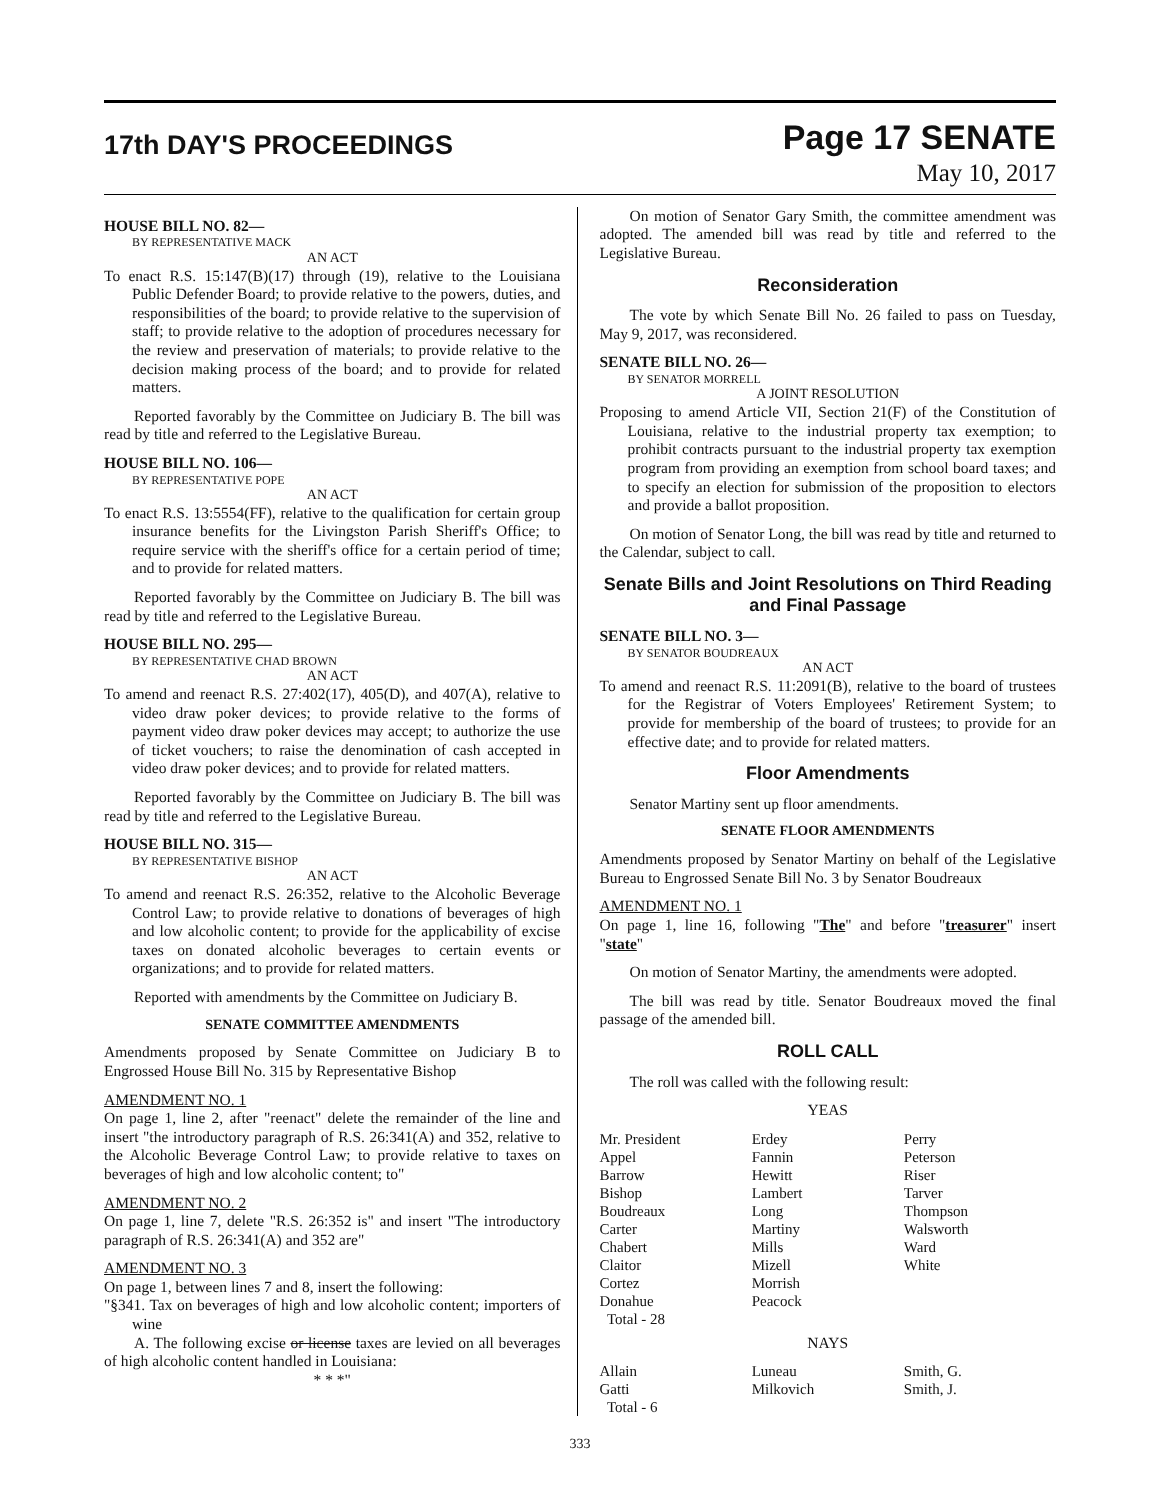17th DAY'S PROCEEDINGS
Page 17 SENATE
May 10, 2017
HOUSE BILL NO. 82—
BY REPRESENTATIVE MACK
AN ACT
To enact R.S. 15:147(B)(17) through (19), relative to the Louisiana Public Defender Board; to provide relative to the powers, duties, and responsibilities of the board; to provide relative to the supervision of staff; to provide relative to the adoption of procedures necessary for the review and preservation of materials; to provide relative to the decision making process of the board; and to provide for related matters.
Reported favorably by the Committee on Judiciary B. The bill was read by title and referred to the Legislative Bureau.
HOUSE BILL NO. 106—
BY REPRESENTATIVE POPE
AN ACT
To enact R.S. 13:5554(FF), relative to the qualification for certain group insurance benefits for the Livingston Parish Sheriff's Office; to require service with the sheriff's office for a certain period of time; and to provide for related matters.
Reported favorably by the Committee on Judiciary B. The bill was read by title and referred to the Legislative Bureau.
HOUSE BILL NO. 295—
BY REPRESENTATIVE CHAD BROWN
AN ACT
To amend and reenact R.S. 27:402(17), 405(D), and 407(A), relative to video draw poker devices; to provide relative to the forms of payment video draw poker devices may accept; to authorize the use of ticket vouchers; to raise the denomination of cash accepted in video draw poker devices; and to provide for related matters.
Reported favorably by the Committee on Judiciary B. The bill was read by title and referred to the Legislative Bureau.
HOUSE BILL NO. 315—
BY REPRESENTATIVE BISHOP
AN ACT
To amend and reenact R.S. 26:352, relative to the Alcoholic Beverage Control Law; to provide relative to donations of beverages of high and low alcoholic content; to provide for the applicability of excise taxes on donated alcoholic beverages to certain events or organizations; and to provide for related matters.
Reported with amendments by the Committee on Judiciary B.
SENATE COMMITTEE AMENDMENTS
Amendments proposed by Senate Committee on Judiciary B to Engrossed House Bill No. 315 by Representative Bishop
AMENDMENT NO. 1
On page 1, line 2, after "reenact" delete the remainder of the line and insert "the introductory paragraph of R.S. 26:341(A) and 352, relative to the Alcoholic Beverage Control Law; to provide relative to taxes on beverages of high and low alcoholic content; to"
AMENDMENT NO. 2
On page 1, line 7, delete "R.S. 26:352 is" and insert "The introductory paragraph of R.S. 26:341(A) and 352 are"
AMENDMENT NO. 3
On page 1, between lines 7 and 8, insert the following:
"§341. Tax on beverages of high and low alcoholic content; importers of wine
A. The following excise or license taxes are levied on all beverages of high alcoholic content handled in Louisiana:
* * *"
On motion of Senator Gary Smith, the committee amendment was adopted. The amended bill was read by title and referred to the Legislative Bureau.
Reconsideration
The vote by which Senate Bill No. 26 failed to pass on Tuesday, May 9, 2017, was reconsidered.
SENATE BILL NO. 26—
BY SENATOR MORRELL
A JOINT RESOLUTION
Proposing to amend Article VII, Section 21(F) of the Constitution of Louisiana, relative to the industrial property tax exemption; to prohibit contracts pursuant to the industrial property tax exemption program from providing an exemption from school board taxes; and to specify an election for submission of the proposition to electors and provide a ballot proposition.
On motion of Senator Long, the bill was read by title and returned to the Calendar, subject to call.
Senate Bills and Joint Resolutions on Third Reading and Final Passage
SENATE BILL NO. 3—
BY SENATOR BOUDREAUX
AN ACT
To amend and reenact R.S. 11:2091(B), relative to the board of trustees for the Registrar of Voters Employees' Retirement System; to provide for membership of the board of trustees; to provide for an effective date; and to provide for related matters.
Floor Amendments
Senator Martiny sent up floor amendments.
SENATE FLOOR AMENDMENTS
Amendments proposed by Senator Martiny on behalf of the Legislative Bureau to Engrossed Senate Bill No. 3 by Senator Boudreaux
AMENDMENT NO. 1
On page 1, line 16, following "The" and before "treasurer" insert "state"
On motion of Senator Martiny, the amendments were adopted.
The bill was read by title. Senator Boudreaux moved the final passage of the amended bill.
ROLL CALL
The roll was called with the following result:
YEAS
| Mr. President | Erdey | Perry |
| Appel | Fannin | Peterson |
| Barrow | Hewitt | Riser |
| Bishop | Lambert | Tarver |
| Boudreaux | Long | Thompson |
| Carter | Martiny | Walsworth |
| Chabert | Mills | Ward |
| Claitor | Mizell | White |
| Cortez | Morrish | |
| Donahue | Peacock | |
| Total - 28 | | |
NAYS
| Allain | Luneau | Smith, G. |
| Gatti | Milkovich | Smith, J. |
| Total - 6 | | |
333